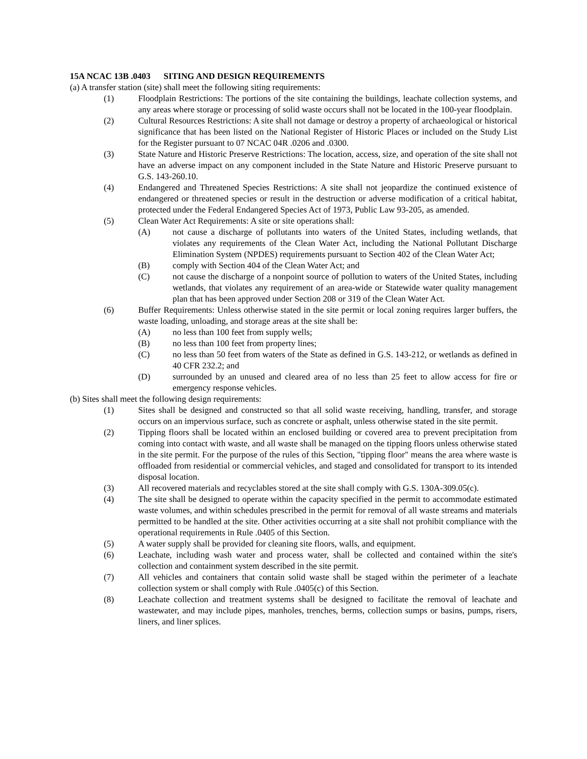15A NCAC 13B .0403 SITING AND DESIGN REQUIREMENTS
(a) A transfer station (site) shall meet the following siting requirements:
(1) Floodplain Restrictions: The portions of the site containing the buildings, leachate collection systems, and any areas where storage or processing of solid waste occurs shall not be located in the 100-year floodplain.
(2) Cultural Resources Restrictions: A site shall not damage or destroy a property of archaeological or historical significance that has been listed on the National Register of Historic Places or included on the Study List for the Register pursuant to 07 NCAC 04R .0206 and .0300.
(3) State Nature and Historic Preserve Restrictions: The location, access, size, and operation of the site shall not have an adverse impact on any component included in the State Nature and Historic Preserve pursuant to G.S. 143-260.10.
(4) Endangered and Threatened Species Restrictions: A site shall not jeopardize the continued existence of endangered or threatened species or result in the destruction or adverse modification of a critical habitat, protected under the Federal Endangered Species Act of 1973, Public Law 93-205, as amended.
(5) Clean Water Act Requirements: A site or site operations shall:
(A) not cause a discharge of pollutants into waters of the United States, including wetlands, that violates any requirements of the Clean Water Act, including the National Pollutant Discharge Elimination System (NPDES) requirements pursuant to Section 402 of the Clean Water Act;
(B) comply with Section 404 of the Clean Water Act; and
(C) not cause the discharge of a nonpoint source of pollution to waters of the United States, including wetlands, that violates any requirement of an area-wide or Statewide water quality management plan that has been approved under Section 208 or 319 of the Clean Water Act.
(6) Buffer Requirements: Unless otherwise stated in the site permit or local zoning requires larger buffers, the waste loading, unloading, and storage areas at the site shall be:
(A) no less than 100 feet from supply wells;
(B) no less than 100 feet from property lines;
(C) no less than 50 feet from waters of the State as defined in G.S. 143-212, or wetlands as defined in 40 CFR 232.2; and
(D) surrounded by an unused and cleared area of no less than 25 feet to allow access for fire or emergency response vehicles.
(b) Sites shall meet the following design requirements:
(1) Sites shall be designed and constructed so that all solid waste receiving, handling, transfer, and storage occurs on an impervious surface, such as concrete or asphalt, unless otherwise stated in the site permit.
(2) Tipping floors shall be located within an enclosed building or covered area to prevent precipitation from coming into contact with waste, and all waste shall be managed on the tipping floors unless otherwise stated in the site permit. For the purpose of the rules of this Section, "tipping floor" means the area where waste is offloaded from residential or commercial vehicles, and staged and consolidated for transport to its intended disposal location.
(3) All recovered materials and recyclables stored at the site shall comply with G.S. 130A-309.05(c).
(4) The site shall be designed to operate within the capacity specified in the permit to accommodate estimated waste volumes, and within schedules prescribed in the permit for removal of all waste streams and materials permitted to be handled at the site. Other activities occurring at a site shall not prohibit compliance with the operational requirements in Rule .0405 of this Section.
(5) A water supply shall be provided for cleaning site floors, walls, and equipment.
(6) Leachate, including wash water and process water, shall be collected and contained within the site's collection and containment system described in the site permit.
(7) All vehicles and containers that contain solid waste shall be staged within the perimeter of a leachate collection system or shall comply with Rule .0405(c) of this Section.
(8) Leachate collection and treatment systems shall be designed to facilitate the removal of leachate and wastewater, and may include pipes, manholes, trenches, berms, collection sumps or basins, pumps, risers, liners, and liner splices.